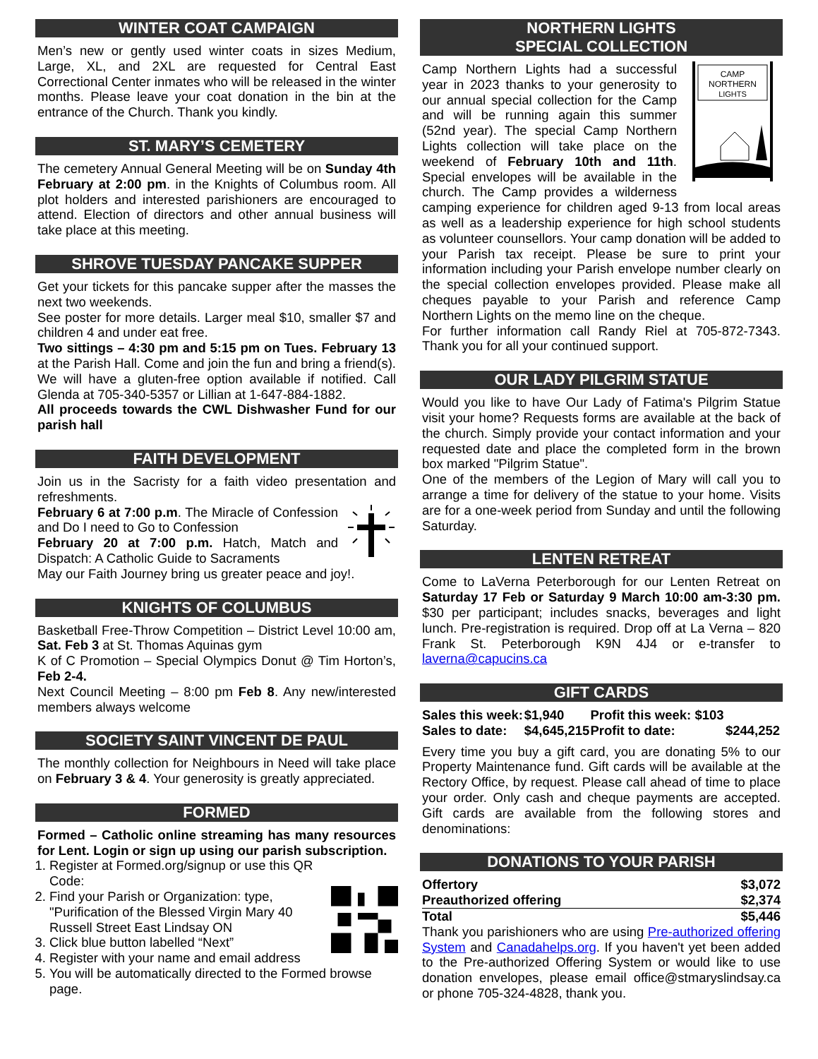WINTER COAT CAMPAIGN
Men’s new or gently used winter coats in sizes Medium, Large, XL, and 2XL are requested for Central East Correctional Center inmates who will be released in the winter months. Please leave your coat donation in the bin at the entrance of the Church. Thank you kindly.
ST. MARY’S CEMETERY
The cemetery Annual General Meeting will be on Sunday 4th February at 2:00 pm. in the Knights of Columbus room. All plot holders and interested parishioners are encouraged to attend. Election of directors and other annual business will take place at this meeting.
SHROVE TUESDAY PANCAKE SUPPER
Get your tickets for this pancake supper after the masses the next two weekends.
See poster for more details. Larger meal $10, smaller $7 and children 4 and under eat free.
Two sittings – 4:30 pm and 5:15 pm on Tues. February 13 at the Parish Hall. Come and join the fun and bring a friend(s). We will have a gluten-free option available if notified. Call Glenda at 705-340-5357 or Lillian at 1-647-884-1882.
All proceeds towards the CWL Dishwasher Fund for our parish hall
FAITH DEVELOPMENT
Join us in the Sacristy for a faith video presentation and refreshments.
February 6 at 7:00 p.m. The Miracle of Confession and Do I need to Go to Confession
February 20 at 7:00 p.m. Hatch, Match and Dispatch: A Catholic Guide to Sacraments
May our Faith Journey bring us greater peace and joy!.
KNIGHTS OF COLUMBUS
Basketball Free-Throw Competition – District Level 10:00 am, Sat. Feb 3 at St. Thomas Aquinas gym
K of C Promotion – Special Olympics Donut @ Tim Horton’s, Feb 2-4.
Next Council Meeting – 8:00 pm Feb 8. Any new/interested members always welcome
SOCIETY SAINT VINCENT DE PAUL
The monthly collection for Neighbours in Need will take place on February 3 & 4. Your generosity is greatly appreciated.
FORMED
Formed – Catholic online streaming has many resources for Lent. Login or sign up using our parish subscription.
1. Register at Formed.org/signup or use this QR Code:
2. Find your Parish or Organization: type, "Purification of the Blessed Virgin Mary 40 Russell Street East Lindsay ON
3. Click blue button labelled “Next”
4. Register with your name and email address
5. You will be automatically directed to the Formed browse page.
NORTHERN LIGHTS
SPECIAL COLLECTION
CAMP
NORTHERN
LIGHTS
Camp Northern Lights had a successful year in 2023 thanks to your generosity to our annual special collection for the Camp and will be running again this summer (52nd year). The special Camp Northern Lights collection will take place on the weekend of February 10th and 11th. Special envelopes will be available in the church. The Camp provides a wilderness camping experience for children aged 9-13 from local areas as well as a leadership experience for high school students as volunteer counsellors. Your camp donation will be added to your Parish tax receipt. Please be sure to print your information including your Parish envelope number clearly on the special collection envelopes provided. Please make all cheques payable to your Parish and reference Camp Northern Lights on the memo line on the cheque.
For further information call Randy Riel at 705-872-7343. Thank you for all your continued support.
OUR LADY PILGRIM STATUE
Would you like to have Our Lady of Fatima's Pilgrim Statue visit your home? Requests forms are available at the back of the church. Simply provide your contact information and your requested date and place the completed form in the brown box marked "Pilgrim Statue".
One of the members of the Legion of Mary will call you to arrange a time for delivery of the statue to your home. Visits are for a one-week period from Sunday and until the following Saturday.
LENTEN RETREAT
Come to LaVerna Peterborough for our Lenten Retreat on Saturday 17 Feb or Saturday 9 March 10:00 am-3:30 pm. $30 per participant; includes snacks, beverages and light lunch. Pre-registration is required. Drop off at La Verna – 820 Frank St. Peterborough K9N 4J4 or e-transfer to laverna@capucins.ca
GIFT CARDS
| Sales this week: | $1,940 | Profit this week: $103 | |
| Sales to date: | $4,645,215 | Profit to date: | $244,252 |
Every time you buy a gift card, you are donating 5% to our Property Maintenance fund. Gift cards will be available at the Rectory Office, by request. Please call ahead of time to place your order. Only cash and cheque payments are accepted. Gift cards are available from the following stores and denominations:
DONATIONS TO YOUR PARISH
| Offertory | $3,072 |
| Preauthorized offering | $2,374 |
| Total | $5,446 |
Thank you parishioners who are using Pre-authorized offering System and Canadahelps.org. If you haven't yet been added to the Pre-authorized Offering System or would like to use donation envelopes, please email office@stmaryslindsay.ca or phone 705-324-4828, thank you.